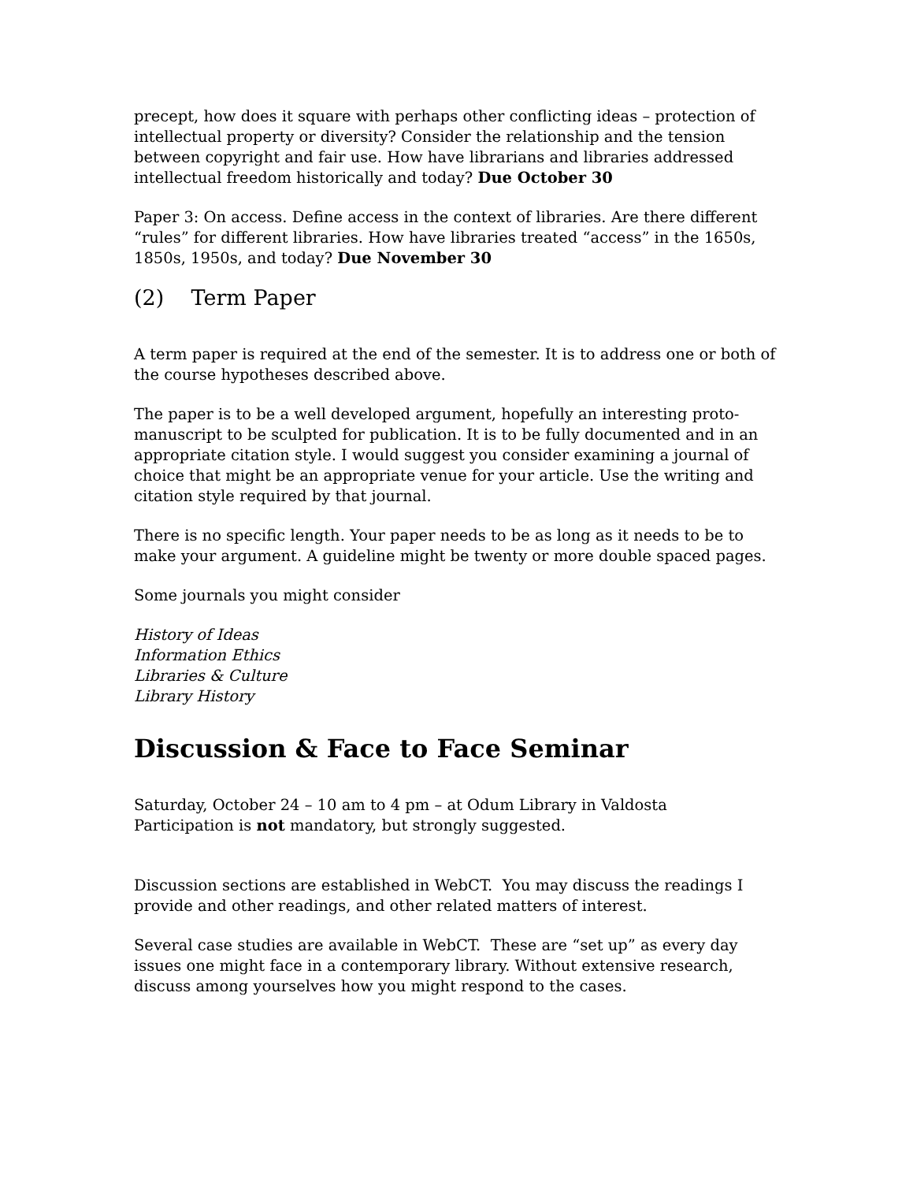precept, how does it square with perhaps other conflicting ideas – protection of intellectual property or diversity? Consider the relationship and the tension between copyright and fair use. How have librarians and libraries addressed intellectual freedom historically and today? Due October 30
Paper 3: On access. Define access in the context of libraries. Are there different “rules” for different libraries. How have libraries treated “access” in the 1650s, 1850s, 1950s, and today? Due November 30
(2) Term Paper
A term paper is required at the end of the semester. It is to address one or both of the course hypotheses described above.
The paper is to be a well developed argument, hopefully an interesting proto-manuscript to be sculpted for publication. It is to be fully documented and in an appropriate citation style. I would suggest you consider examining a journal of choice that might be an appropriate venue for your article. Use the writing and citation style required by that journal.
There is no specific length. Your paper needs to be as long as it needs to be to make your argument. A guideline might be twenty or more double spaced pages.
Some journals you might consider
History of Ideas
Information Ethics
Libraries & Culture
Library History
Discussion & Face to Face Seminar
Saturday, October 24 – 10 am to 4 pm – at Odum Library in Valdosta
Participation is not mandatory, but strongly suggested.
Discussion sections are established in WebCT. You may discuss the readings I provide and other readings, and other related matters of interest.
Several case studies are available in WebCT. These are “set up” as every day issues one might face in a contemporary library. Without extensive research, discuss among yourselves how you might respond to the cases.